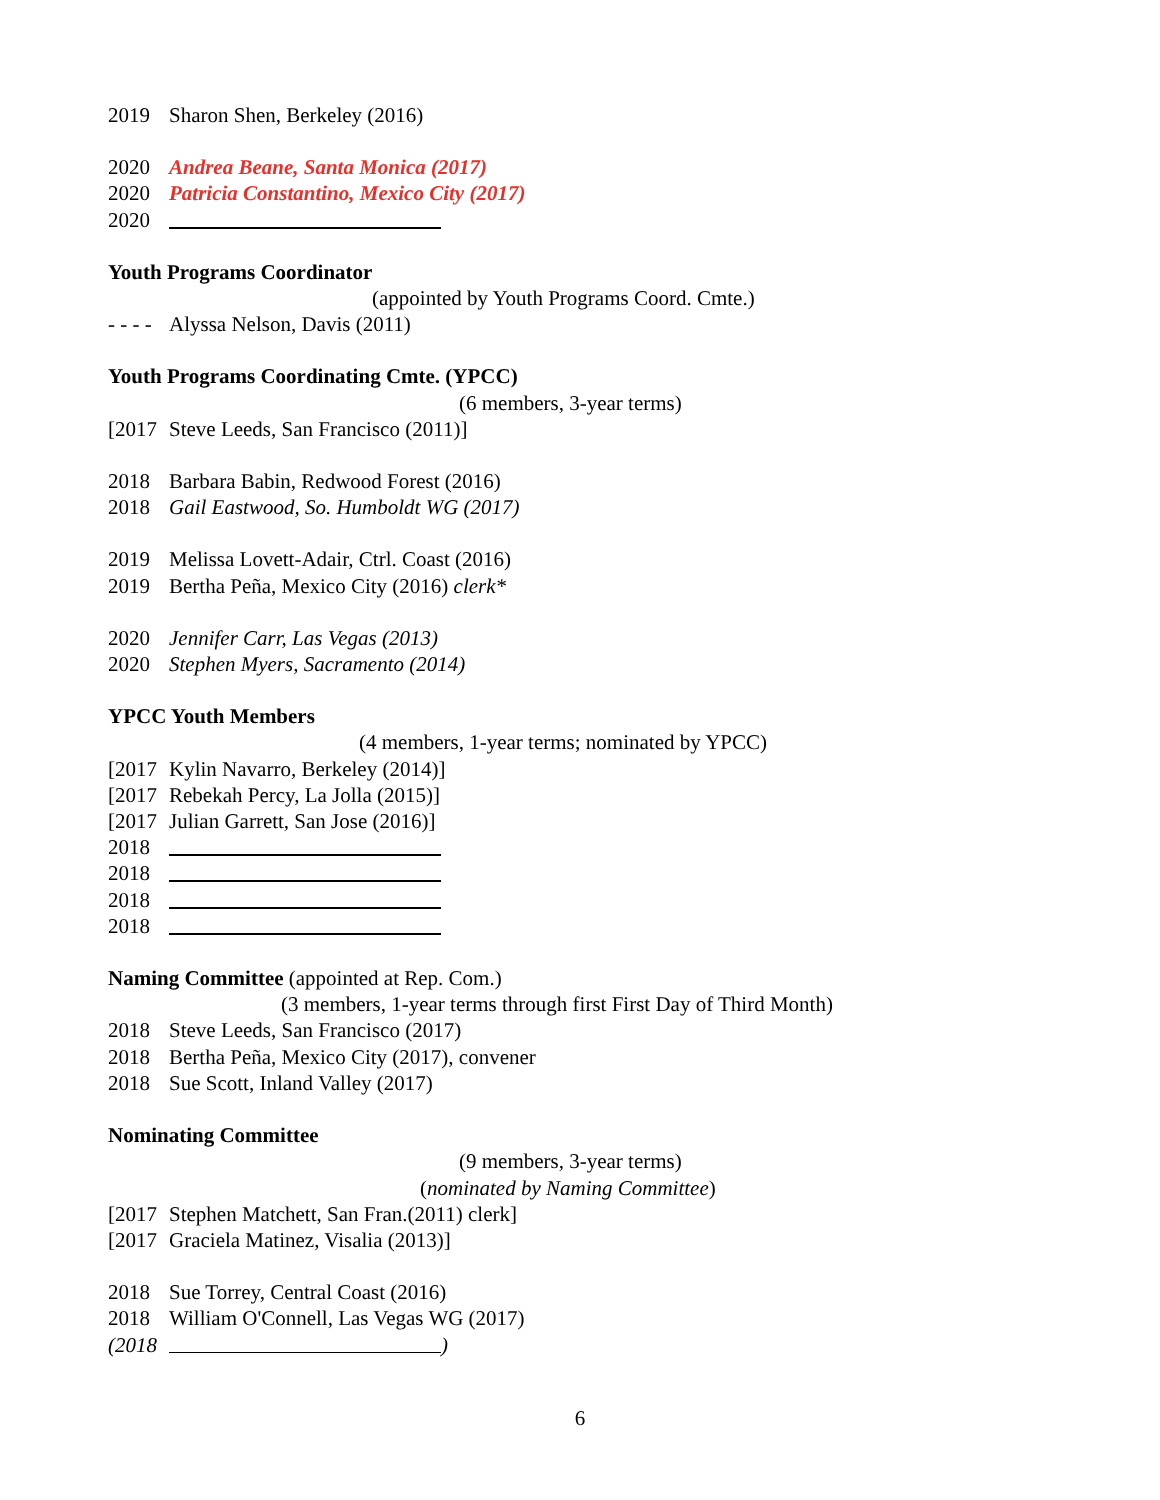2019 Sharon Shen, Berkeley (2016)
2020 Andrea Beane, Santa Monica (2017)
2020 Patricia Constantino, Mexico City (2017)
2020
Youth Programs Coordinator
(appointed by Youth Programs Coord. Cmte.)
- - - - Alyssa Nelson, Davis (2011)
Youth Programs Coordinating Cmte. (YPCC)
(6 members, 3-year terms)
[2017 Steve Leeds, San Francisco (2011)]
2018 Barbara Babin, Redwood Forest (2016)
2018 Gail Eastwood, So. Humboldt WG (2017)
2019 Melissa Lovett-Adair, Ctrl. Coast (2016)
2019 Bertha Peña, Mexico City (2016) clerk*
2020 Jennifer Carr, Las Vegas (2013)
2020 Stephen Myers, Sacramento (2014)
YPCC Youth Members
(4 members, 1-year terms; nominated by YPCC)
[2017 Kylin Navarro, Berkeley (2014)]
[2017 Rebekah Percy, La Jolla (2015)]
[2017 Julian Garrett, San Jose (2016)]
2018
2018
2018
2018
Naming Committee (appointed at Rep. Com.)
(3 members, 1-year terms through first First Day of Third Month)
2018 Steve Leeds, San Francisco (2017)
2018 Bertha Peña, Mexico City (2017), convener
2018 Sue Scott, Inland Valley (2017)
Nominating Committee
(9 members, 3-year terms)
(nominated by Naming Committee)
[2017 Stephen Matchett, San Fran.(2011) clerk]
[2017 Graciela Matinez, Visalia (2013)]
2018 Sue Torrey, Central Coast (2016)
2018 William O'Connell, Las Vegas WG (2017)
(2018 )
6